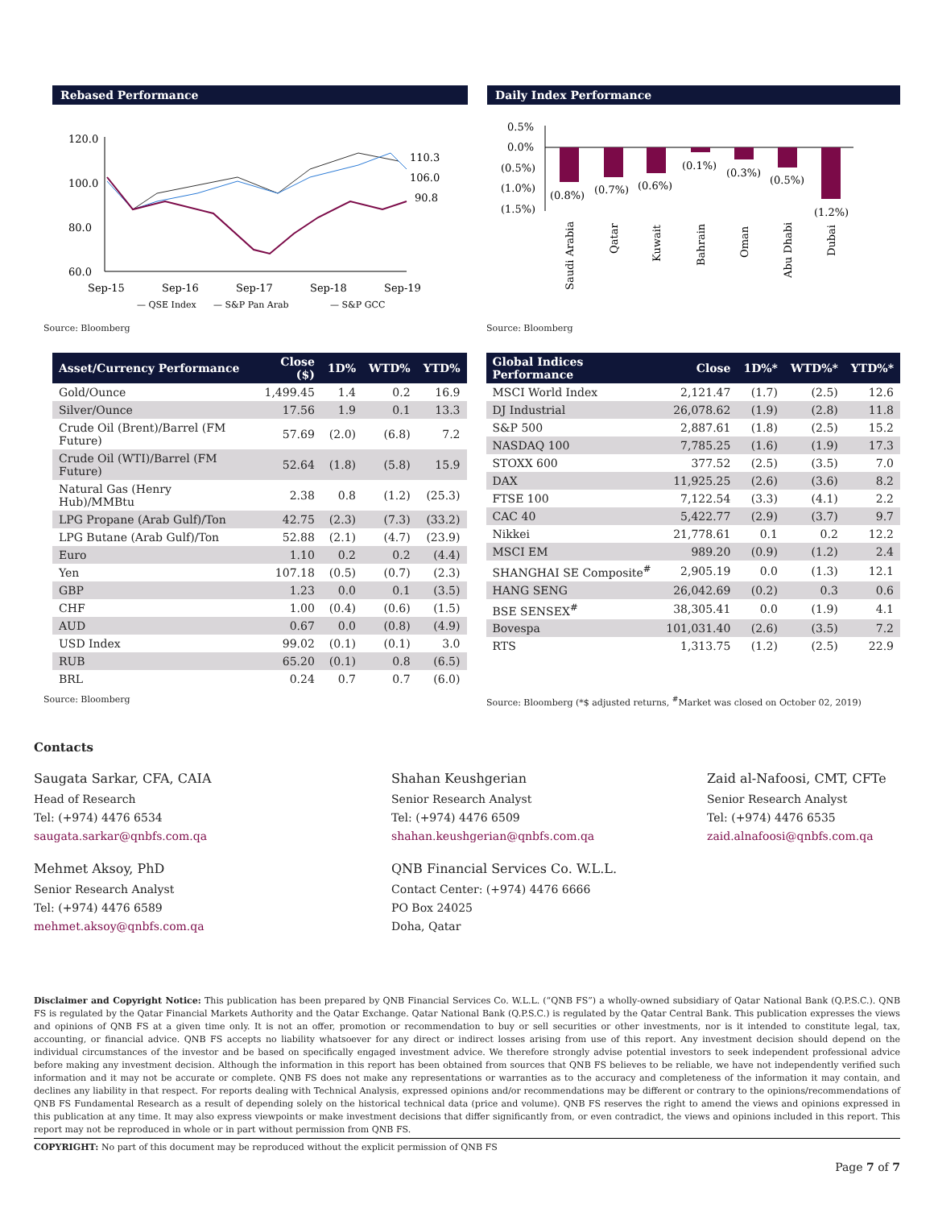Rebased Performance
120.0
100.0
80.0
60.0
110.3
106.0
90.8
Sep-15
Sep-16
Sep-17
Sep-18
Sep-19
— QSE Index
— S&P Pan Arab
— S&P GCC
Daily Index Performance
0.5%
0.0%
(0.5%)
(1.0%)
(1.5%)
(0.8%)
(0.7%)
(0.6%)
(0.1%)
(0.3%)
(0.5%)
(1.2%)
Saudi Arabia
Qatar
Kuwait
Bahrain
Oman
Abu Dhabi
Dubai
Source: Bloomberg Source: Bloomberg
| Asset/Currency Performance | Close ($) | 1D% | WTD% | YTD% |
| --- | --- | --- | --- | --- |
| Gold/Ounce | 1,499.45 | 1.4 | 0.2 | 16.9 |
| Silver/Ounce | 17.56 | 1.9 | 0.1 | 13.3 |
| Crude Oil (Brent)/Barrel (FM Future) | 57.69 | (2.0) | (6.8) | 7.2 |
| Crude Oil (WTI)/Barrel (FM Future) | 52.64 | (1.8) | (5.8) | 15.9 |
| Natural Gas (Henry Hub)/MMBtu | 2.38 | 0.8 | (1.2) | (25.3) |
| LPG Propane (Arab Gulf)/Ton | 42.75 | (2.3) | (7.3) | (33.2) |
| LPG Butane (Arab Gulf)/Ton | 52.88 | (2.1) | (4.7) | (23.9) |
| Euro | 1.10 | 0.2 | 0.2 | (4.4) |
| Yen | 107.18 | (0.5) | (0.7) | (2.3) |
| GBP | 1.23 | 0.0 | 0.1 | (3.5) |
| CHF | 1.00 | (0.4) | (0.6) | (1.5) |
| AUD | 0.67 | 0.0 | (0.8) | (4.9) |
| USD Index | 99.02 | (0.1) | (0.1) | 3.0 |
| RUB | 65.20 | (0.1) | 0.8 | (6.5) |
| BRL | 0.24 | 0.7 | 0.7 | (6.0) |
| Global Indices Performance | Close | 1D%* | WTD%* | YTD%* |
| --- | --- | --- | --- | --- |
| MSCI World Index | 2,121.47 | (1.7) | (2.5) | 12.6 |
| DJ Industrial | 26,078.62 | (1.9) | (2.8) | 11.8 |
| S&P 500 | 2,887.61 | (1.8) | (2.5) | 15.2 |
| NASDAQ 100 | 7,785.25 | (1.6) | (1.9) | 17.3 |
| STOXX 600 | 377.52 | (2.5) | (3.5) | 7.0 |
| DAX | 11,925.25 | (2.6) | (3.6) | 8.2 |
| FTSE 100 | 7,122.54 | (3.3) | (4.1) | 2.2 |
| CAC 40 | 5,422.77 | (2.9) | (3.7) | 9.7 |
| Nikkei | 21,778.61 | 0.1 | 0.2 | 12.2 |
| MSCI EM | 989.20 | (0.9) | (1.2) | 2.4 |
| SHANGHAI SE Composite<sup>#</sup> | 2,905.19 | 0.0 | (1.3) | 12.1 |
| HANG SENG | 26,042.69 | (0.2) | 0.3 | 0.6 |
| BSE SENSEX<sup>#</sup> | 38,305.41 | 0.0 | (1.9) | 4.1 |
| Bovespa | 101,031.40 | (2.6) | (3.5) | 7.2 |
| RTS | 1,313.75 | (1.2) | (2.5) | 22.9 |
Source: Bloomberg Source: Bloomberg (*$ adjusted returns, <sup>#</sup>Market was closed on October 02, 2019)
Contacts
Saugata Sarkar, CFA, CAIA
Head of Research
Tel: (+974) 4476 6534
saugata.sarkar@qnbfs.com.qa
Mehmet Aksoy, PhD
Senior Research Analyst
Tel: (+974) 4476 6589
mehmet.aksoy@qnbfs.com.qa
Shahan Keushgerian
Senior Research Analyst
Tel: (+974) 4476 6509
shahan.keushgerian@qnbfs.com.qa
QNB Financial Services Co. W.L.L.
Contact Center: (+974) 4476 6666
PO Box 24025
Doha, Qatar
Zaid al-Nafoosi, CMT, CFTe
Senior Research Analyst
Tel: (+974) 4476 6535
zaid.alnafoosi@qnbfs.com.qa
Disclaimer and Copyright Notice: This publication has been prepared by QNB Financial Services Co. W.L.L. (“QNB FS”) a wholly-owned subsidiary of Qatar National Bank (Q.P.S.C.). QNB FS is regulated by the Qatar Financial Markets Authority and the Qatar Exchange. Qatar National Bank (Q.P.S.C.) is regulated by the Qatar Central Bank. This publication expresses the views and opinions of QNB FS at a given time only. It is not an offer, promotion or recommendation to buy or sell securities or other investments, nor is it intended to constitute legal, tax, accounting, or financial advice. QNB FS accepts no liability whatsoever for any direct or indirect losses arising from use of this report. Any investment decision should depend on the individual circumstances of the investor and be based on specifically engaged investment advice. We therefore strongly advise potential investors to seek independent professional advice before making any investment decision. Although the information in this report has been obtained from sources that QNB FS believes to be reliable, we have not independently verified such information and it may not be accurate or complete. QNB FS does not make any representations or warranties as to the accuracy and completeness of the information it may contain, and declines any liability in that respect. For reports dealing with Technical Analysis, expressed opinions and/or recommendations may be different or contrary to the opinions/recommendations of QNB FS Fundamental Research as a result of depending solely on the historical technical data (price and volume). QNB FS reserves the right to amend the views and opinions expressed in this publication at any time. It may also express viewpoints or make investment decisions that differ significantly from, or even contradict, the views and opinions included in this report. This report may not be reproduced in whole or in part without permission from QNB FS.
COPYRIGHT: No part of this document may be reproduced without the explicit permission of QNB FS
Page 7 of 7